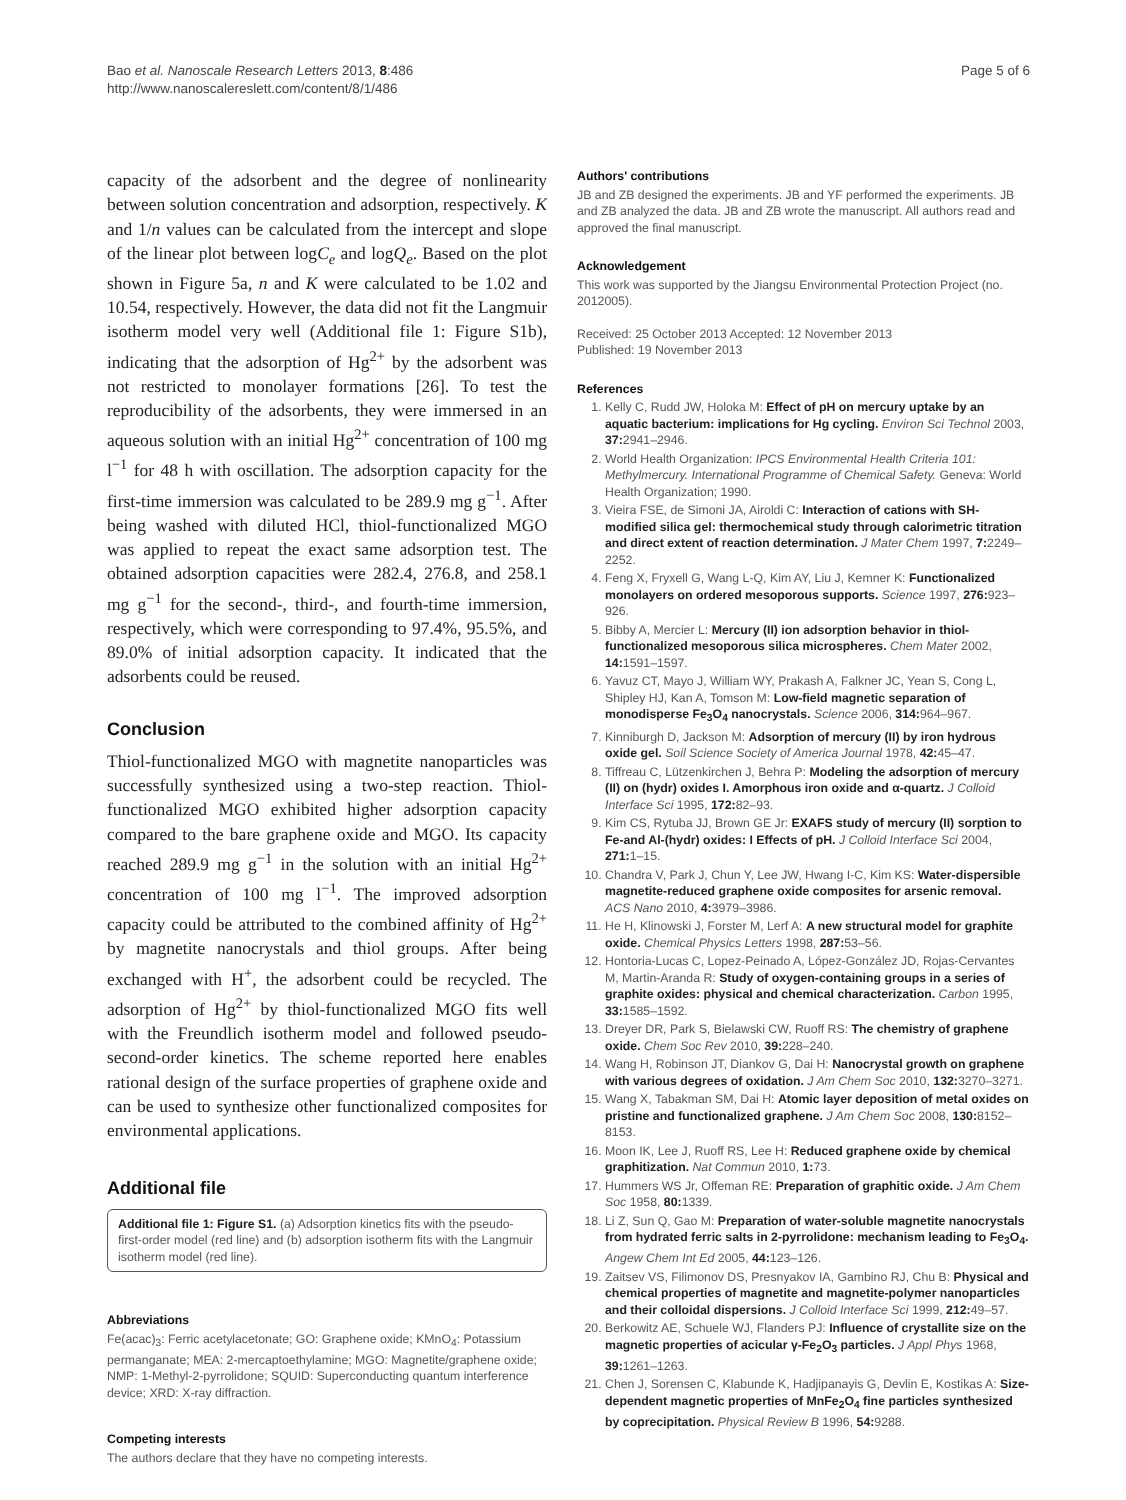Bao et al. Nanoscale Research Letters 2013, 8:486
http://www.nanoscalereslett.com/content/8/1/486
Page 5 of 6
capacity of the adsorbent and the degree of nonlinearity between solution concentration and adsorption, respectively. K and 1/n values can be calculated from the intercept and slope of the linear plot between logC<sub>e</sub> and logQ<sub>e</sub>. Based on the plot shown in Figure 5a, n and K were calculated to be 1.02 and 10.54, respectively. However, the data did not fit the Langmuir isotherm model very well (Additional file 1: Figure S1b), indicating that the adsorption of Hg<sup>2+</sup> by the adsorbent was not restricted to monolayer formations [26]. To test the reproducibility of the adsorbents, they were immersed in an aqueous solution with an initial Hg<sup>2+</sup> concentration of 100 mg l<sup>−1</sup> for 48 h with oscillation. The adsorption capacity for the first-time immersion was calculated to be 289.9 mg g<sup>−1</sup>. After being washed with diluted HCl, thiol-functionalized MGO was applied to repeat the exact same adsorption test. The obtained adsorption capacities were 282.4, 276.8, and 258.1 mg g<sup>−1</sup> for the second-, third-, and fourth-time immersion, respectively, which were corresponding to 97.4%, 95.5%, and 89.0% of initial adsorption capacity. It indicated that the adsorbents could be reused.
Conclusion
Thiol-functionalized MGO with magnetite nanoparticles was successfully synthesized using a two-step reaction. Thiol-functionalized MGO exhibited higher adsorption capacity compared to the bare graphene oxide and MGO. Its capacity reached 289.9 mg g<sup>−1</sup> in the solution with an initial Hg<sup>2+</sup> concentration of 100 mg l<sup>−1</sup>. The improved adsorption capacity could be attributed to the combined affinity of Hg<sup>2+</sup> by magnetite nanocrystals and thiol groups. After being exchanged with H<sup>+</sup>, the adsorbent could be recycled. The adsorption of Hg<sup>2+</sup> by thiol-functionalized MGO fits well with the Freundlich isotherm model and followed pseudo-second-order kinetics. The scheme reported here enables rational design of the surface properties of graphene oxide and can be used to synthesize other functionalized composites for environmental applications.
Additional file
Additional file 1: Figure S1. (a) Adsorption kinetics fits with the pseudo-first-order model (red line) and (b) adsorption isotherm fits with the Langmuir isotherm model (red line).
Abbreviations
Fe(acac)<sub>3</sub>: Ferric acetylacetonate; GO: Graphene oxide; KMnO<sub>4</sub>: Potassium permanganate; MEA: 2-mercaptoethylamine; MGO: Magnetite/graphene oxide; NMP: 1-Methyl-2-pyrrolidone; SQUID: Superconducting quantum interference device; XRD: X-ray diffraction.
Competing interests
The authors declare that they have no competing interests.
Authors' contributions
JB and ZB designed the experiments. JB and YF performed the experiments. JB and ZB analyzed the data. JB and ZB wrote the manuscript. All authors read and approved the final manuscript.
Acknowledgement
This work was supported by the Jiangsu Environmental Protection Project (no. 2012005).
Received: 25 October 2013 Accepted: 12 November 2013
Published: 19 November 2013
References
1. Kelly C, Rudd JW, Holoka M: Effect of pH on mercury uptake by an aquatic bacterium: implications for Hg cycling. Environ Sci Technol 2003, 37: 2941–2946.
2. World Health Organization: IPCS Environmental Health Criteria 101: Methylmercury. International Programme of Chemical Safety. Geneva: World Health Organization; 1990.
3. Vieira FSE, de Simoni JA, Airoldi C: Interaction of cations with SH-modified silica gel: thermochemical study through calorimetric titration and direct extent of reaction determination. J Mater Chem 1997, 7: 2249–2252.
4. Feng X, Fryxell G, Wang L-Q, Kim AY, Liu J, Kemner K: Functionalized monolayers on ordered mesoporous supports. Science 1997, 276: 923–926.
5. Bibby A, Mercier L: Mercury (II) ion adsorption behavior in thiol-functionalized mesoporous silica microspheres. Chem Mater 2002, 14: 1591–1597.
6. Yavuz CT, Mayo J, William WY, Prakash A, Falkner JC, Yean S, Cong L, Shipley HJ, Kan A, Tomson M: Low-field magnetic separation of monodisperse Fe<sub>3</sub>O<sub>4</sub> nanocrystals. Science 2006, 314: 964–967.
7. Kinniburgh D, Jackson M: Adsorption of mercury (II) by iron hydrous oxide gel. Soil Science Society of America Journal 1978, 42: 45–47.
8. Tiffreau C, Lützenkirchen J, Behra P: Modeling the adsorption of mercury (II) on (hydr) oxides I. Amorphous iron oxide and α-quartz. J Colloid Interface Sci 1995, 172: 82–93.
9. Kim CS, Rytuba JJ, Brown GE Jr: EXAFS study of mercury (II) sorption to Fe-and Al-(hydr) oxides: I Effects of pH. J Colloid Interface Sci 2004, 271: 1–15.
10. Chandra V, Park J, Chun Y, Lee JW, Hwang I-C, Kim KS: Water-dispersible magnetite-reduced graphene oxide composites for arsenic removal. ACS Nano 2010, 4: 3979–3986.
11. He H, Klinowski J, Forster M, Lerf A: A new structural model for graphite oxide. Chemical Physics Letters 1998, 287: 53–56.
12. Hontoria-Lucas C, Lopez-Peinado A, López-González JD, Rojas-Cervantes M, Martin-Aranda R: Study of oxygen-containing groups in a series of graphite oxides: physical and chemical characterization. Carbon 1995, 33: 1585–1592.
13. Dreyer DR, Park S, Bielawski CW, Ruoff RS: The chemistry of graphene oxide. Chem Soc Rev 2010, 39: 228–240.
14. Wang H, Robinson JT, Diankov G, Dai H: Nanocrystal growth on graphene with various degrees of oxidation. J Am Chem Soc 2010, 132: 3270–3271.
15. Wang X, Tabakman SM, Dai H: Atomic layer deposition of metal oxides on pristine and functionalized graphene. J Am Chem Soc 2008, 130: 8152–8153.
16. Moon IK, Lee J, Ruoff RS, Lee H: Reduced graphene oxide by chemical graphitization. Nat Commun 2010, 1: 73.
17. Hummers WS Jr, Offeman RE: Preparation of graphitic oxide. J Am Chem Soc 1958, 80: 1339.
18. Li Z, Sun Q, Gao M: Preparation of water-soluble magnetite nanocrystals from hydrated ferric salts in 2-pyrrolidone: mechanism leading to Fe<sub>3</sub>O<sub>4</sub>. Angew Chem Int Ed 2005, 44: 123–126.
19. Zaitsev VS, Filimonov DS, Presnyakov IA, Gambino RJ, Chu B: Physical and chemical properties of magnetite and magnetite-polymer nanoparticles and their colloidal dispersions. J Colloid Interface Sci 1999, 212: 49–57.
20. Berkowitz AE, Schuele WJ, Flanders PJ: Influence of crystallite size on the magnetic properties of acicular γ-Fe<sub>2</sub>O<sub>3</sub> particles. J Appl Phys 1968, 39: 1261–1263.
21. Chen J, Sorensen C, Klabunde K, Hadjipanayis G, Devlin E, Kostikas A: Size-dependent magnetic properties of MnFe<sub>2</sub>O<sub>4</sub> fine particles synthesized by coprecipitation. Physical Review B 1996, 54: 9288.